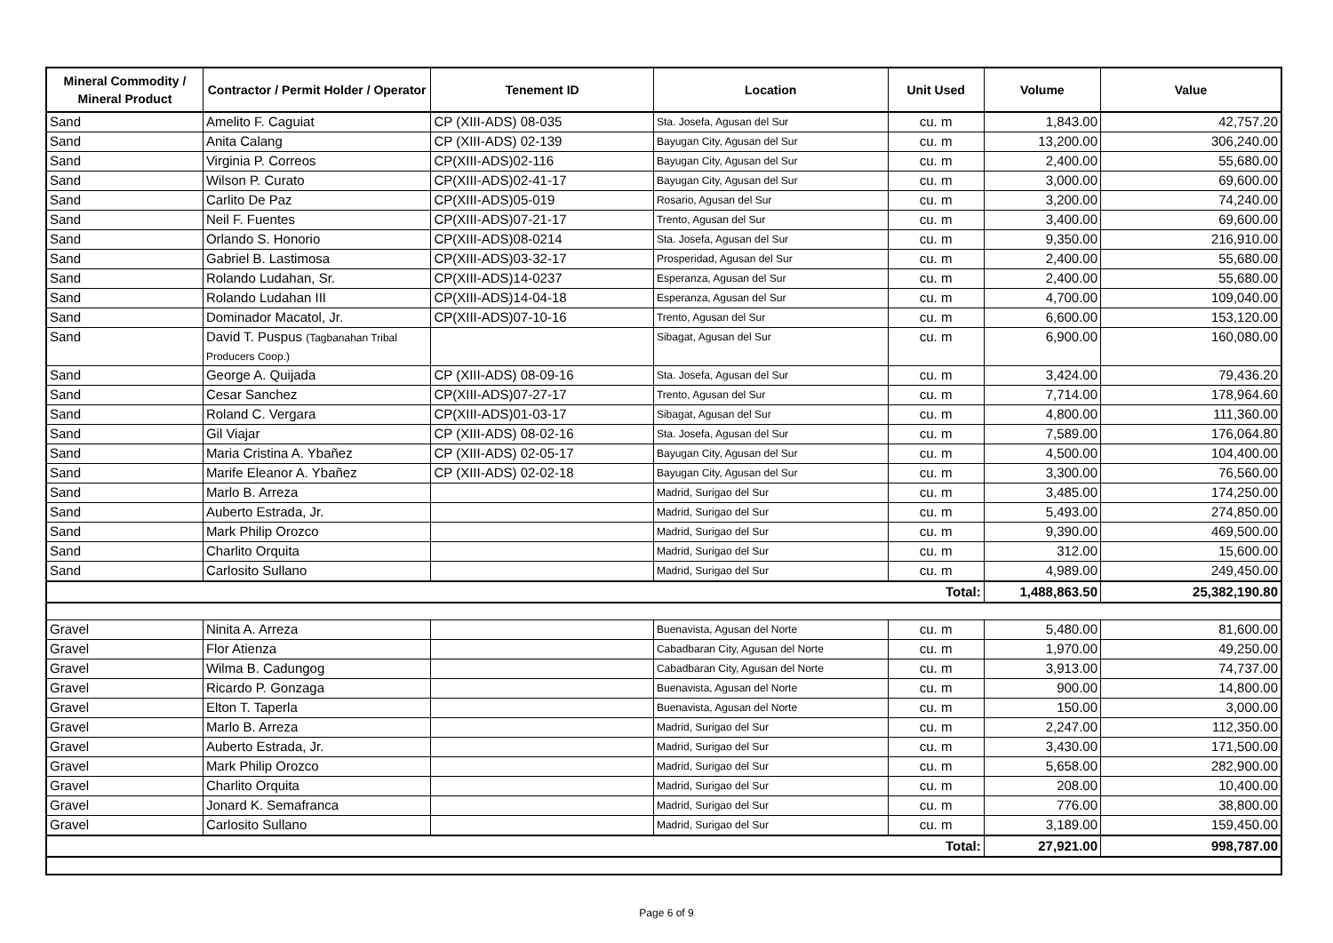| Mineral Commodity / Mineral Product | Contractor / Permit Holder / Operator | Tenement ID | Location | Unit Used | Volume | Value |
| --- | --- | --- | --- | --- | --- | --- |
| Sand | Amelito F. Caguiat | CP (XIII-ADS) 08-035 | Sta. Josefa, Agusan del Sur | cu. m | 1,843.00 | 42,757.20 |
| Sand | Anita Calang | CP (XIII-ADS) 02-139 | Bayugan City, Agusan del Sur | cu. m | 13,200.00 | 306,240.00 |
| Sand | Virginia P. Correos | CP(XIII-ADS)02-116 | Bayugan City, Agusan del Sur | cu. m | 2,400.00 | 55,680.00 |
| Sand | Wilson P. Curato | CP(XIII-ADS)02-41-17 | Bayugan City, Agusan del Sur | cu. m | 3,000.00 | 69,600.00 |
| Sand | Carlito De Paz | CP(XIII-ADS)05-019 | Rosario, Agusan del Sur | cu. m | 3,200.00 | 74,240.00 |
| Sand | Neil F. Fuentes | CP(XIII-ADS)07-21-17 | Trento, Agusan del Sur | cu. m | 3,400.00 | 69,600.00 |
| Sand | Orlando S. Honorio | CP(XIII-ADS)08-0214 | Sta. Josefa, Agusan del Sur | cu. m | 9,350.00 | 216,910.00 |
| Sand | Gabriel B. Lastimosa | CP(XIII-ADS)03-32-17 | Prosperidad, Agusan del Sur | cu. m | 2,400.00 | 55,680.00 |
| Sand | Rolando Ludahan, Sr. | CP(XIII-ADS)14-0237 | Esperanza, Agusan del Sur | cu. m | 2,400.00 | 55,680.00 |
| Sand | Rolando Ludahan III | CP(XIII-ADS)14-04-18 | Esperanza, Agusan del Sur | cu. m | 4,700.00 | 109,040.00 |
| Sand | Dominador Macatol, Jr. | CP(XIII-ADS)07-10-16 | Trento, Agusan del Sur | cu. m | 6,600.00 | 153,120.00 |
| Sand | David T. Puspus (Tagbanahan Tribal Producers Coop.) | | Sibagat, Agusan del Sur | cu. m | 6,900.00 | 160,080.00 |
| Sand | George A. Quijada | CP (XIII-ADS) 08-09-16 | Sta. Josefa, Agusan del Sur | cu. m | 3,424.00 | 79,436.20 |
| Sand | Cesar Sanchez | CP(XIII-ADS)07-27-17 | Trento, Agusan del Sur | cu. m | 7,714.00 | 178,964.60 |
| Sand | Roland C. Vergara | CP(XIII-ADS)01-03-17 | Sibagat, Agusan del Sur | cu. m | 4,800.00 | 111,360.00 |
| Sand | Gil Viajar | CP (XIII-ADS) 08-02-16 | Sta. Josefa, Agusan del Sur | cu. m | 7,589.00 | 176,064.80 |
| Sand | Maria Cristina A. Ybañez | CP (XIII-ADS) 02-05-17 | Bayugan City, Agusan del Sur | cu. m | 4,500.00 | 104,400.00 |
| Sand | Marife Eleanor A. Ybañez | CP (XIII-ADS) 02-02-18 | Bayugan City, Agusan del Sur | cu. m | 3,300.00 | 76,560.00 |
| Sand | Marlo B. Arreza | | Madrid, Surigao del Sur | cu. m | 3,485.00 | 174,250.00 |
| Sand | Auberto Estrada, Jr. | | Madrid, Surigao del Sur | cu. m | 5,493.00 | 274,850.00 |
| Sand | Mark Philip Orozco | | Madrid, Surigao del Sur | cu. m | 9,390.00 | 469,500.00 |
| Sand | Charlito Orquita | | Madrid, Surigao del Sur | cu. m | 312.00 | 15,600.00 |
| Sand | Carlosito Sullano | | Madrid, Surigao del Sur | cu. m | 4,989.00 | 249,450.00 |
| Total: | | | | | 1,488,863.50 | 25,382,190.80 |
| Gravel | Ninita A. Arreza | | Buenavista, Agusan del Norte | cu. m | 5,480.00 | 81,600.00 |
| Gravel | Flor Atienza | | Cabadbaran City, Agusan del Norte | cu. m | 1,970.00 | 49,250.00 |
| Gravel | Wilma B. Cadungog | | Cabadbaran City, Agusan del Norte | cu. m | 3,913.00 | 74,737.00 |
| Gravel | Ricardo P. Gonzaga | | Buenavista, Agusan del Norte | cu. m | 900.00 | 14,800.00 |
| Gravel | Elton T. Taperla | | Buenavista, Agusan del Norte | cu. m | 150.00 | 3,000.00 |
| Gravel | Marlo B. Arreza | | Madrid, Surigao del Sur | cu. m | 2,247.00 | 112,350.00 |
| Gravel | Auberto Estrada, Jr. | | Madrid, Surigao del Sur | cu. m | 3,430.00 | 171,500.00 |
| Gravel | Mark Philip Orozco | | Madrid, Surigao del Sur | cu. m | 5,658.00 | 282,900.00 |
| Gravel | Charlito Orquita | | Madrid, Surigao del Sur | cu. m | 208.00 | 10,400.00 |
| Gravel | Jonard K. Semafranca | | Madrid, Surigao del Sur | cu. m | 776.00 | 38,800.00 |
| Gravel | Carlosito Sullano | | Madrid, Surigao del Sur | cu. m | 3,189.00 | 159,450.00 |
| Total: | | | | | 27,921.00 | 998,787.00 |
Page 6 of 9